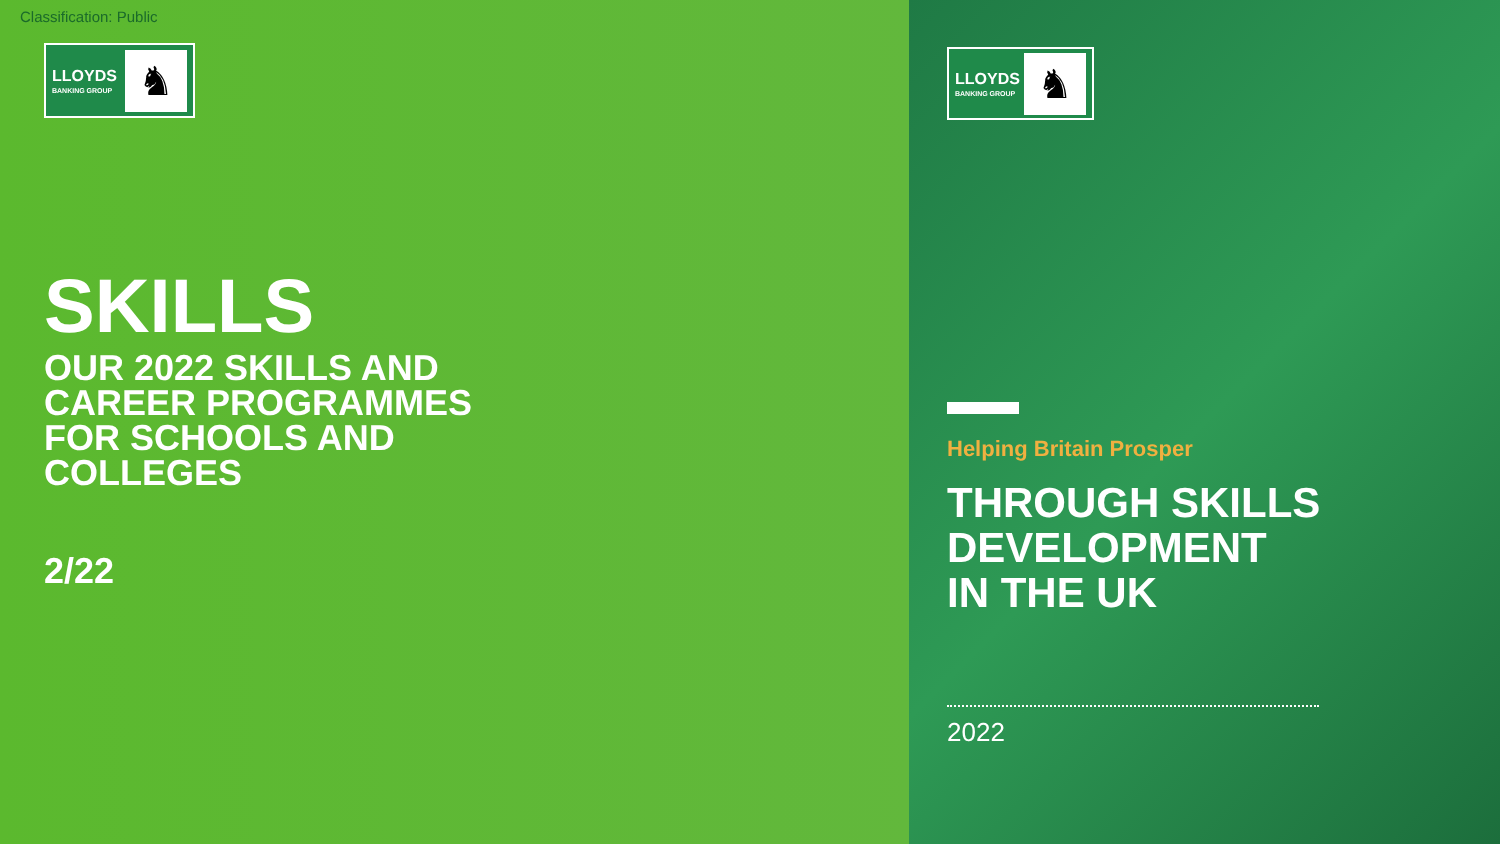Classification: Public
LLOYDS
BANKING GROUP
♞
SKILLS
OUR 2022 SKILLS AND
CAREER PROGRAMMES
FOR SCHOOLS AND
COLLEGES
2/22
LLOYDS
BANKING GROUP
♞
Helping Britain Prosper
THROUGH SKILLS
DEVELOPMENT
IN THE UK
2022